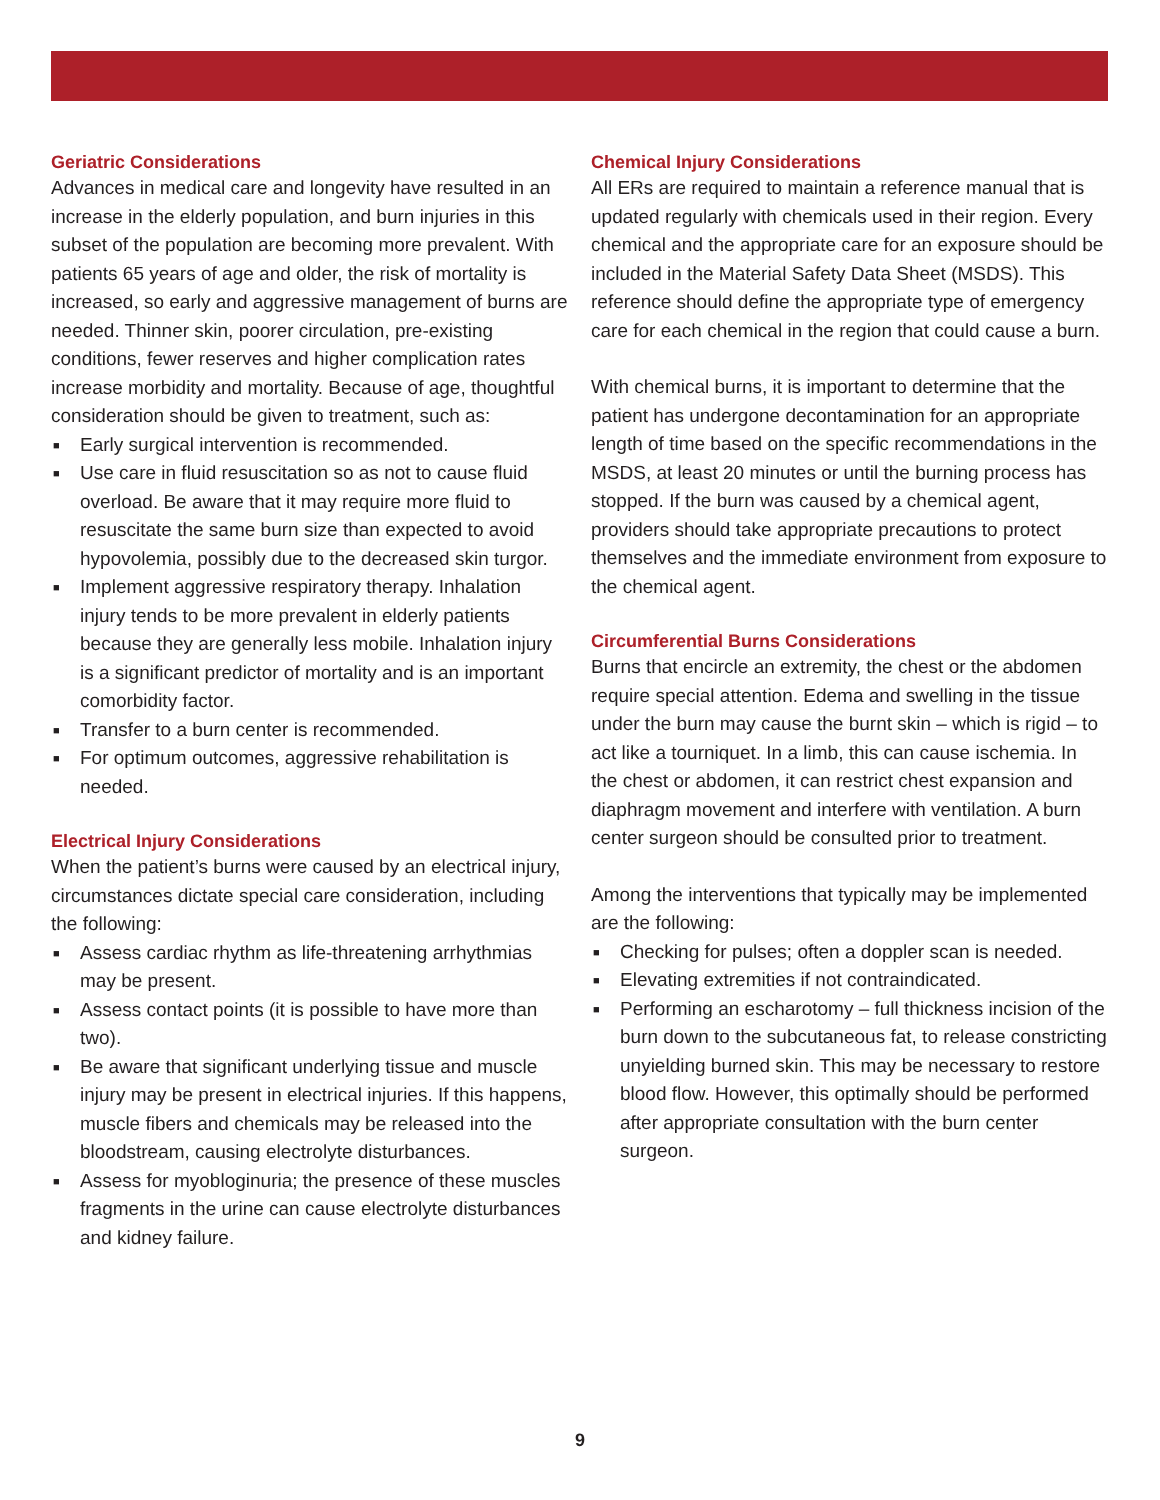Geriatric Considerations
Advances in medical care and longevity have resulted in an increase in the elderly population, and burn injuries in this subset of the population are becoming more prevalent. With patients 65 years of age and older, the risk of mortality is increased, so early and aggressive management of burns are needed. Thinner skin, poorer circulation, pre-existing conditions, fewer reserves and higher complication rates increase morbidity and mortality. Because of age, thoughtful consideration should be given to treatment, such as:
■ Early surgical intervention is recommended.
■ Use care in fluid resuscitation so as not to cause fluid overload. Be aware that it may require more fluid to resuscitate the same burn size than expected to avoid hypovolemia, possibly due to the decreased skin turgor.
■ Implement aggressive respiratory therapy. Inhalation injury tends to be more prevalent in elderly patients because they are generally less mobile. Inhalation injury is a significant predictor of mortality and is an important comorbidity factor.
■ Transfer to a burn center is recommended.
■ For optimum outcomes, aggressive rehabilitation is needed.
Electrical Injury Considerations
When the patient’s burns were caused by an electrical injury, circumstances dictate special care consideration, including the following:
■ Assess cardiac rhythm as life-threatening arrhythmias may be present.
■ Assess contact points (it is possible to have more than two).
■ Be aware that significant underlying tissue and muscle injury may be present in electrical injuries. If this happens, muscle fibers and chemicals may be released into the bloodstream, causing electrolyte disturbances.
■ Assess for myobloginuria; the presence of these muscles fragments in the urine can cause electrolyte disturbances and kidney failure.
Chemical Injury Considerations
All ERs are required to maintain a reference manual that is updated regularly with chemicals used in their region. Every chemical and the appropriate care for an exposure should be included in the Material Safety Data Sheet (MSDS). This reference should define the appropriate type of emergency care for each chemical in the region that could cause a burn.
With chemical burns, it is important to determine that the patient has undergone decontamination for an appropriate length of time based on the specific recommendations in the MSDS, at least 20 minutes or until the burning process has stopped. If the burn was caused by a chemical agent, providers should take appropriate precautions to protect themselves and the immediate environment from exposure to the chemical agent.
Circumferential Burns Considerations
Burns that encircle an extremity, the chest or the abdomen require special attention. Edema and swelling in the tissue under the burn may cause the burnt skin – which is rigid – to act like a tourniquet. In a limb, this can cause ischemia. In the chest or abdomen, it can restrict chest expansion and diaphragm movement and interfere with ventilation. A burn center surgeon should be consulted prior to treatment.
Among the interventions that typically may be implemented are the following:
■ Checking for pulses; often a doppler scan is needed.
■ Elevating extremities if not contraindicated.
■ Performing an escharotomy – full thickness incision of the burn down to the subcutaneous fat, to release constricting unyielding burned skin. This may be necessary to restore blood flow. However, this optimally should be performed after appropriate consultation with the burn center surgeon.
9